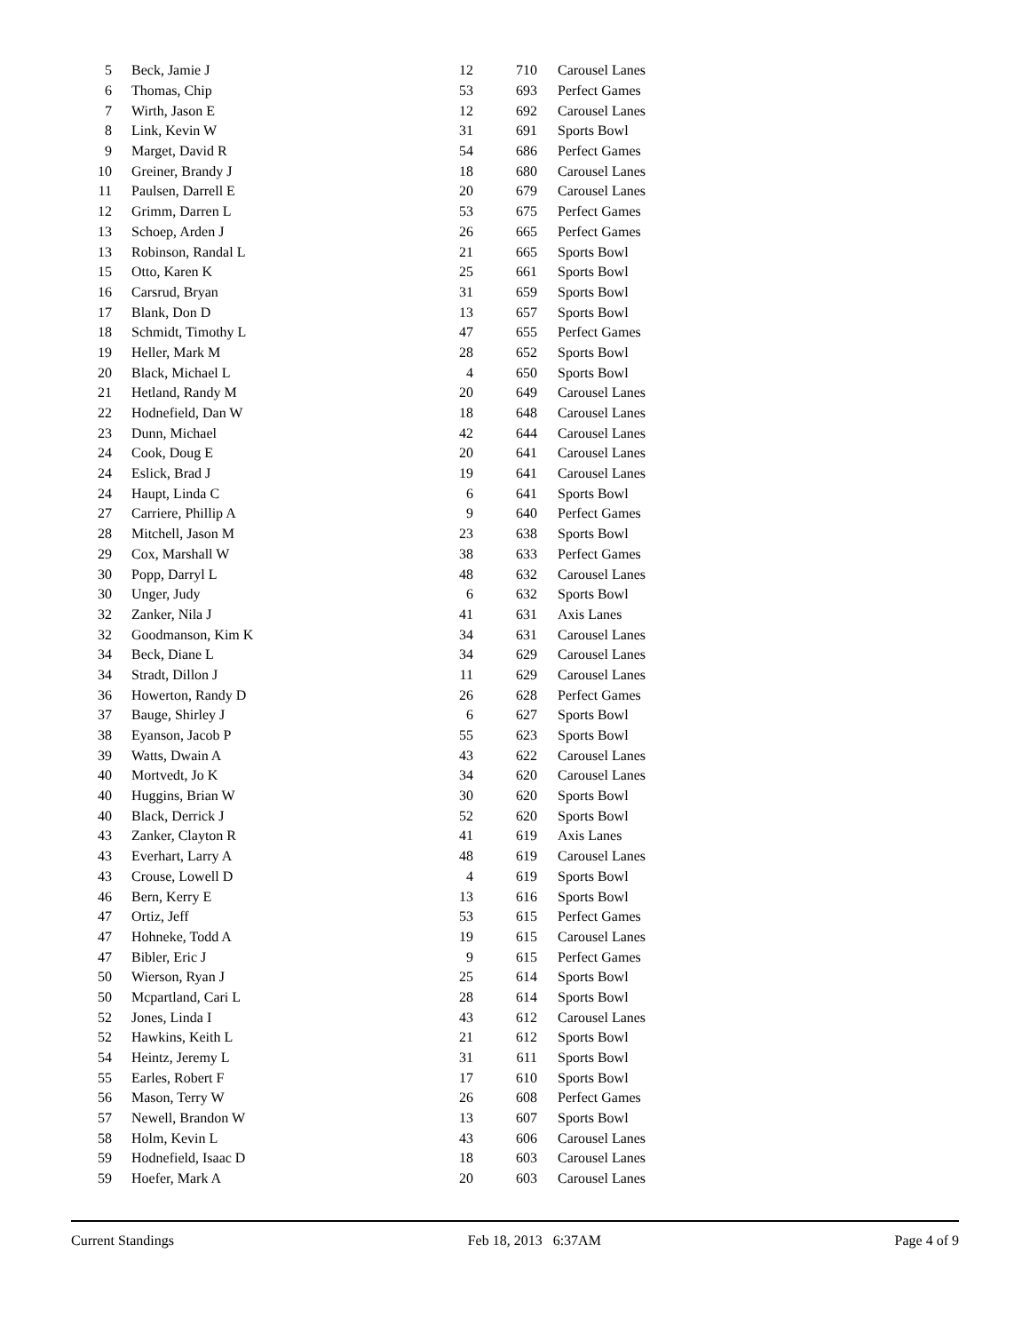| 5 | Beck, Jamie J | 12 | 710 | Carousel Lanes |
| 6 | Thomas, Chip | 53 | 693 | Perfect Games |
| 7 | Wirth, Jason E | 12 | 692 | Carousel Lanes |
| 8 | Link, Kevin W | 31 | 691 | Sports Bowl |
| 9 | Marget, David R | 54 | 686 | Perfect Games |
| 10 | Greiner, Brandy J | 18 | 680 | Carousel Lanes |
| 11 | Paulsen, Darrell E | 20 | 679 | Carousel Lanes |
| 12 | Grimm, Darren L | 53 | 675 | Perfect Games |
| 13 | Schoep, Arden J | 26 | 665 | Perfect Games |
| 13 | Robinson, Randal L | 21 | 665 | Sports Bowl |
| 15 | Otto, Karen K | 25 | 661 | Sports Bowl |
| 16 | Carsrud, Bryan | 31 | 659 | Sports Bowl |
| 17 | Blank, Don D | 13 | 657 | Sports Bowl |
| 18 | Schmidt, Timothy L | 47 | 655 | Perfect Games |
| 19 | Heller, Mark M | 28 | 652 | Sports Bowl |
| 20 | Black, Michael L | 4 | 650 | Sports Bowl |
| 21 | Hetland, Randy M | 20 | 649 | Carousel Lanes |
| 22 | Hodnefield, Dan W | 18 | 648 | Carousel Lanes |
| 23 | Dunn, Michael | 42 | 644 | Carousel Lanes |
| 24 | Cook, Doug E | 20 | 641 | Carousel Lanes |
| 24 | Eslick, Brad J | 19 | 641 | Carousel Lanes |
| 24 | Haupt, Linda C | 6 | 641 | Sports Bowl |
| 27 | Carriere, Phillip A | 9 | 640 | Perfect Games |
| 28 | Mitchell, Jason M | 23 | 638 | Sports Bowl |
| 29 | Cox, Marshall W | 38 | 633 | Perfect Games |
| 30 | Popp, Darryl L | 48 | 632 | Carousel Lanes |
| 30 | Unger, Judy | 6 | 632 | Sports Bowl |
| 32 | Zanker, Nila J | 41 | 631 | Axis Lanes |
| 32 | Goodmanson, Kim K | 34 | 631 | Carousel Lanes |
| 34 | Beck, Diane L | 34 | 629 | Carousel Lanes |
| 34 | Stradt, Dillon J | 11 | 629 | Carousel Lanes |
| 36 | Howerton, Randy D | 26 | 628 | Perfect Games |
| 37 | Bauge, Shirley J | 6 | 627 | Sports Bowl |
| 38 | Eyanson, Jacob P | 55 | 623 | Sports Bowl |
| 39 | Watts, Dwain A | 43 | 622 | Carousel Lanes |
| 40 | Mortvedt, Jo K | 34 | 620 | Carousel Lanes |
| 40 | Huggins, Brian W | 30 | 620 | Sports Bowl |
| 40 | Black, Derrick J | 52 | 620 | Sports Bowl |
| 43 | Zanker, Clayton R | 41 | 619 | Axis Lanes |
| 43 | Everhart, Larry A | 48 | 619 | Carousel Lanes |
| 43 | Crouse, Lowell D | 4 | 619 | Sports Bowl |
| 46 | Bern, Kerry E | 13 | 616 | Sports Bowl |
| 47 | Ortiz, Jeff | 53 | 615 | Perfect Games |
| 47 | Hohneke, Todd A | 19 | 615 | Carousel Lanes |
| 47 | Bibler, Eric J | 9 | 615 | Perfect Games |
| 50 | Wierson, Ryan J | 25 | 614 | Sports Bowl |
| 50 | Mcpartland, Cari L | 28 | 614 | Sports Bowl |
| 52 | Jones, Linda I | 43 | 612 | Carousel Lanes |
| 52 | Hawkins, Keith L | 21 | 612 | Sports Bowl |
| 54 | Heintz, Jeremy L | 31 | 611 | Sports Bowl |
| 55 | Earles, Robert F | 17 | 610 | Sports Bowl |
| 56 | Mason, Terry W | 26 | 608 | Perfect Games |
| 57 | Newell, Brandon W | 13 | 607 | Sports Bowl |
| 58 | Holm, Kevin L | 43 | 606 | Carousel Lanes |
| 59 | Hodnefield, Isaac D | 18 | 603 | Carousel Lanes |
| 59 | Hoefer, Mark A | 20 | 603 | Carousel Lanes |
Current Standings Feb 18, 2013 6:37AM Page 4 of 9